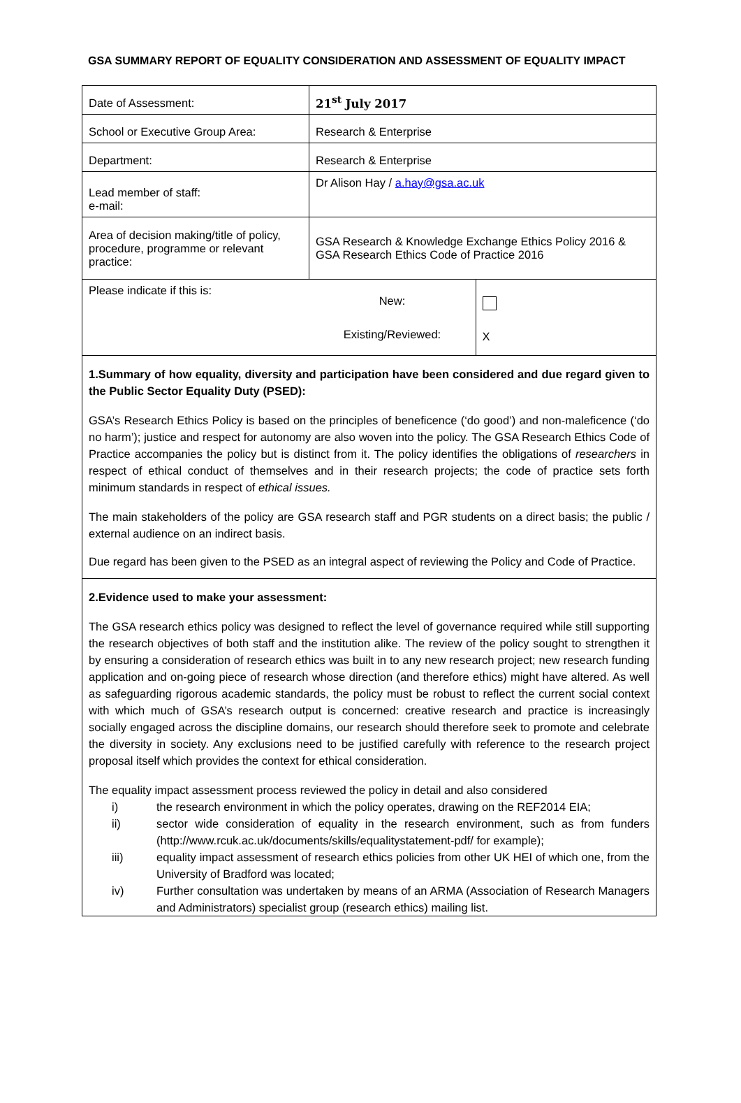GSA SUMMARY REPORT OF EQUALITY CONSIDERATION AND ASSESSMENT OF EQUALITY IMPACT
| Date of Assessment: | 21<sup>st</sup> July 2017 | |
| School or Executive Group Area: | Research & Enterprise | |
| Department: | Research & Enterprise | |
| Lead member of staff: e-mail: | Dr Alison Hay / a.hay@gsa.ac.uk | |
| Area of decision making/title of policy, procedure, programme or relevant practice: | GSA Research & Knowledge Exchange Ethics Policy 2016 & GSA Research Ethics Code of Practice 2016 | |
| Please indicate if this is: | New: Existing/Reviewed: | X |
1.Summary of how equality, diversity and participation have been considered and due regard given to the Public Sector Equality Duty (PSED):
GSA’s Research Ethics Policy is based on the principles of beneficence (‘do good’) and non-maleficence (‘do no harm’); justice and respect for autonomy are also woven into the policy. The GSA Research Ethics Code of Practice accompanies the policy but is distinct from it. The policy identifies the obligations of researchers in respect of ethical conduct of themselves and in their research projects; the code of practice sets forth minimum standards in respect of ethical issues.
The main stakeholders of the policy are GSA research staff and PGR students on a direct basis; the public / external audience on an indirect basis.
Due regard has been given to the PSED as an integral aspect of reviewing the Policy and Code of Practice.
2.Evidence used to make your assessment:
The GSA research ethics policy was designed to reflect the level of governance required while still supporting the research objectives of both staff and the institution alike. The review of the policy sought to strengthen it by ensuring a consideration of research ethics was built in to any new research project; new research funding application and on-going piece of research whose direction (and therefore ethics) might have altered. As well as safeguarding rigorous academic standards, the policy must be robust to reflect the current social context with which much of GSA’s research output is concerned: creative research and practice is increasingly socially engaged across the discipline domains, our research should therefore seek to promote and celebrate the diversity in society. Any exclusions need to be justified carefully with reference to the research project proposal itself which provides the context for ethical consideration.
The equality impact assessment process reviewed the policy in detail and also considered
i) the research environment in which the policy operates, drawing on the REF2014 EIA;
ii) sector wide consideration of equality in the research environment, such as from funders (http://www.rcuk.ac.uk/documents/skills/equalitystatement-pdf/ for example);
iii) equality impact assessment of research ethics policies from other UK HEI of which one, from the University of Bradford was located;
iv) Further consultation was undertaken by means of an ARMA (Association of Research Managers and Administrators) specialist group (research ethics) mailing list.